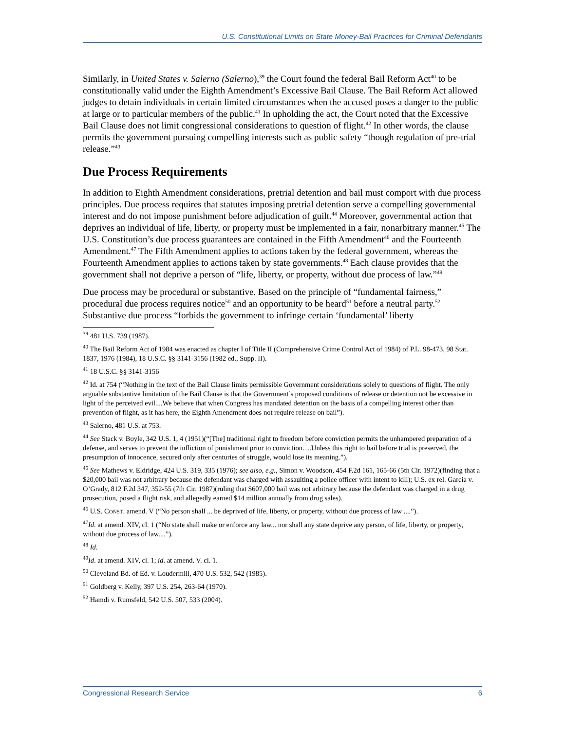U.S. Constitutional Limits on State Money-Bail Practices for Criminal Defendants
Similarly, in United States v. Salerno (Salerno),<sup>39</sup> the Court found the federal Bail Reform Act<sup>40</sup> to be constitutionally valid under the Eighth Amendment’s Excessive Bail Clause. The Bail Reform Act allowed judges to detain individuals in certain limited circumstances when the accused poses a danger to the public at large or to particular members of the public.<sup>41</sup> In upholding the act, the Court noted that the Excessive Bail Clause does not limit congressional considerations to question of flight.<sup>42</sup> In other words, the clause permits the government pursuing compelling interests such as public safety “though regulation of pre-trial release.”<sup>43</sup>
Due Process Requirements
In addition to Eighth Amendment considerations, pretrial detention and bail must comport with due process principles. Due process requires that statutes imposing pretrial detention serve a compelling governmental interest and do not impose punishment before adjudication of guilt.<sup>44</sup> Moreover, governmental action that deprives an individual of life, liberty, or property must be implemented in a fair, nonarbitrary manner.<sup>45</sup> The U.S. Constitution’s due process guarantees are contained in the Fifth Amendment<sup>46</sup> and the Fourteenth Amendment.<sup>47</sup> The Fifth Amendment applies to actions taken by the federal government, whereas the Fourteenth Amendment applies to actions taken by state governments.<sup>48</sup> Each clause provides that the government shall not deprive a person of “life, liberty, or property, without due process of law.”<sup>49</sup>
Due process may be procedural or substantive. Based on the principle of “fundamental fairness,” procedural due process requires notice<sup>50</sup> and an opportunity to be heard<sup>51</sup> before a neutral party.<sup>52</sup> Substantive due process “forbids the government to infringe certain ‘fundamental’ liberty
<sup>39</sup> 481 U.S. 739 (1987).
<sup>40</sup> The Bail Reform Act of 1984 was enacted as chapter I of Title II (Comprehensive Crime Control Act of 1984) of P.L. 98-473, 98 Stat. 1837, 1976 (1984), 18 U.S.C. §§ 3141-3156 (1982 ed., Supp. II).
<sup>41</sup> 18 U.S.C. §§ 3141-3156
<sup>42</sup> Id. at 754 (“Nothing in the text of the Bail Clause limits permissible Government considerations solely to questions of flight. The only arguable substantive limitation of the Bail Clause is that the Government’s proposed conditions of release or detention not be excessive in light of the perceived evil....We believe that when Congress has mandated detention on the basis of a compelling interest other than prevention of flight, as it has here, the Eighth Amendment does not require release on bail”).
<sup>43</sup> Salerno, 481 U.S. at 753.
<sup>44</sup> See Stack v. Boyle, 342 U.S. 1, 4 (1951)(“[The] traditional right to freedom before conviction permits the unhampered preparation of a defense, and serves to prevent the infliction of punishment prior to conviction….Unless this right to bail before trial is preserved, the presumption of innocence, secured only after centuries of struggle, would lose its meaning.”).
<sup>45</sup> See Mathews v. Eldridge, 424 U.S. 319, 335 (1976); see also, e.g., Simon v. Woodson, 454 F.2d 161, 165-66 (5th Cir. 1972)(finding that a $20,000 bail was not arbitrary because the defendant was charged with assaulting a police officer with intent to kill); U.S. ex rel. Garcia v. O’Grady, 812 F.2d 347, 352-55 (7th Cir. 1987)(ruling that $607,000 bail was not arbitrary because the defendant was charged in a drug prosecution, posed a flight risk, and allegedly earned $14 million annually from drug sales).
<sup>46</sup> U.S. CONST. amend. V (“No person shall ... be deprived of life, liberty, or property, without due process of law ....”).
<sup>47</sup> Id. at amend. XIV, cl. 1 (“No state shall make or enforce any law... nor shall any state deprive any person, of life, liberty, or property, without due process of law....”).
<sup>48</sup> Id.
<sup>49</sup> Id. at amend. XIV, cl. 1; id. at amend. V. cl. 1.
<sup>50</sup> Cleveland Bd. of Ed. v. Loudermill, 470 U.S. 532, 542 (1985).
<sup>51</sup> Goldberg v. Kelly, 397 U.S. 254, 263-64 (1970).
<sup>52</sup> Hamdi v. Rumsfeld, 542 U.S. 507, 533 (2004).
Congressional Research Service 6